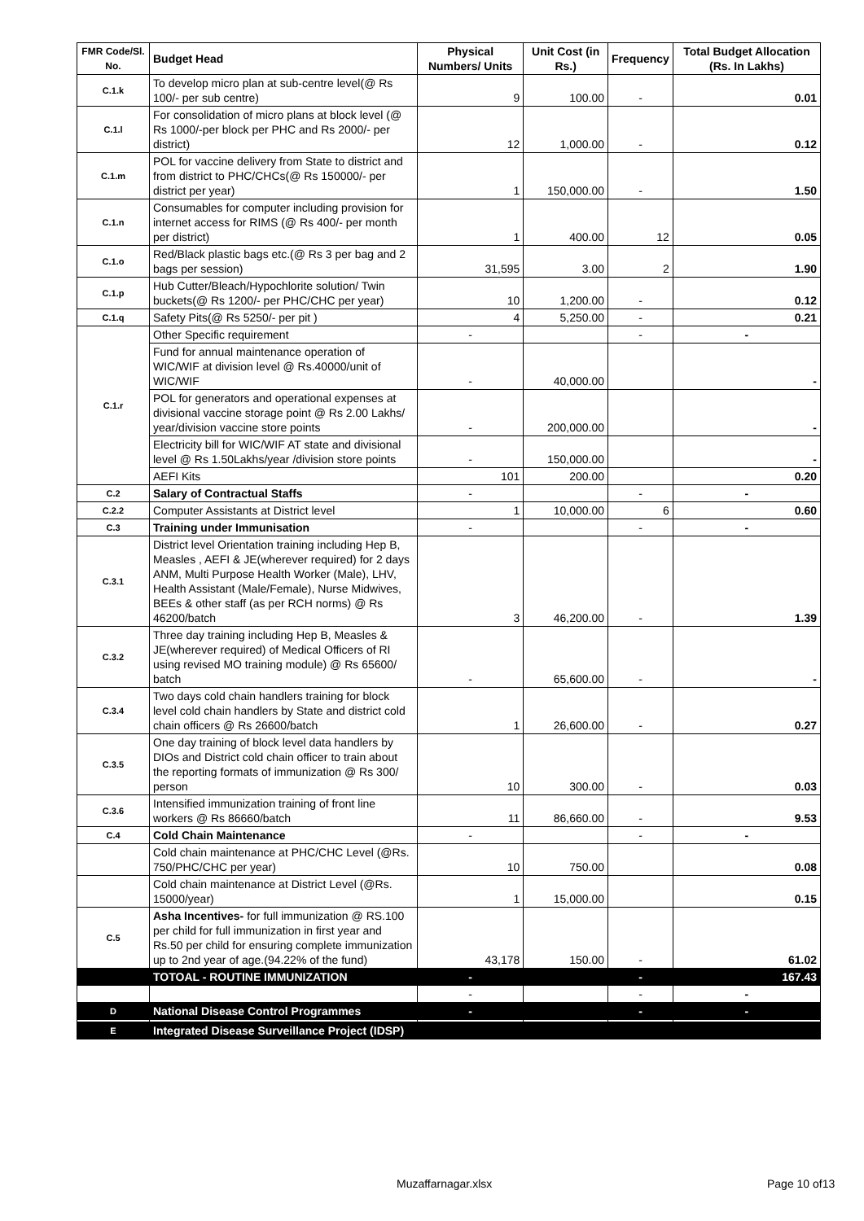| FMR Code/Sl. No. | Budget Head | Physical Numbers/ Units | Unit Cost (in Rs.) | Frequency | Total Budget Allocation (Rs. In Lakhs) |
| --- | --- | --- | --- | --- | --- |
| C.1.k | To develop micro plan at sub-centre level(@ Rs 100/- per sub centre) | 9 | 100.00 | - | 0.01 |
| C.1.l | For consolidation of micro plans at block level (@ Rs 1000/-per block per PHC and Rs 2000/- per district) | 12 | 1,000.00 | - | 0.12 |
| C.1.m | POL for vaccine delivery from State to district and from district to PHC/CHCs(@ Rs 150000/- per district per year) | 1 | 150,000.00 | - | 1.50 |
| C.1.n | Consumables for computer including provision for internet access for RIMS (@ Rs 400/- per month per district) | 1 | 400.00 | 12 | 0.05 |
| C.1.o | Red/Black plastic bags etc.(@ Rs 3 per bag and 2 bags per session) | 31,595 | 3.00 | 2 | 1.90 |
| C.1.p | Hub Cutter/Bleach/Hypochlorite solution/ Twin buckets(@ Rs 1200/- per PHC/CHC per year) | 10 | 1,200.00 | - | 0.12 |
| C.1.q | Safety Pits(@ Rs 5250/- per pit ) | 4 | 5,250.00 | - | 0.21 |
| C.1.r | Other Specific requirement | - | | - | - |
| | Fund for annual maintenance operation of WIC/WIF at division level @ Rs.40000/unit of WIC/WIF | - | 40,000.00 | | - |
| | POL for generators and operational expenses at divisional vaccine storage point @ Rs 2.00 Lakhs/ year/division vaccine store points | - | 200,000.00 | | - |
| | Electricity bill for WIC/WIF AT state and divisional level @ Rs 1.50Lakhs/year /division store points | - | 150,000.00 | | - |
| | AEFI Kits | 101 | 200.00 | | 0.20 |
| C.2 | Salary of Contractual Staffs | - | | - | - |
| C.2.2 | Computer Assistants at District level | 1 | 10,000.00 | 6 | 0.60 |
| C.3 | Training under Immunisation | - | | - | - |
| C.3.1 | District level Orientation training including Hep B, Measles , AEFI & JE(wherever required) for 2 days ANM, Multi Purpose Health Worker (Male), LHV, Health Assistant (Male/Female), Nurse Midwives, BEEs & other staff (as per RCH norms) @ Rs 46200/batch | 3 | 46,200.00 | - | 1.39 |
| C.3.2 | Three day training including Hep B, Measles & JE(wherever required) of Medical Officers of RI using revised MO training module) @ Rs 65600/ batch | - | 65,600.00 | - | - |
| C.3.4 | Two days cold chain handlers training for block level cold chain handlers by State and district cold chain officers @ Rs 26600/batch | 1 | 26,600.00 | - | 0.27 |
| C.3.5 | One day training of block level data handlers by DIOs and District cold chain officer to train about the reporting formats of immunization @ Rs 300/ person | 10 | 300.00 | - | 0.03 |
| C.3.6 | Intensified immunization training of front line workers @ Rs 86660/batch | 11 | 86,660.00 | - | 9.53 |
| C.4 | Cold Chain Maintenance | - | | - | - |
| | Cold chain maintenance at PHC/CHC Level (@Rs. 750/PHC/CHC per year) | 10 | 750.00 | | 0.08 |
| | Cold chain maintenance at District Level (@Rs. 15000/year) | 1 | 15,000.00 | | 0.15 |
| C.5 | Asha Incentives- for full immunization @ RS.100 per child for full immunization in first year and Rs.50 per child for ensuring complete immunization up to 2nd year of age.(94.22% of the fund) | 43,178 | 150.00 | - | 61.02 |
| | TOTOAL - ROUTINE IMMUNIZATION | - | | - | 167.43 |
| | | - | | - | - |
| D | National Disease Control Programmes | - | | - | - |
| E | Integrated Disease Surveillance Project (IDSP) | | | | |
Muzaffarnagar.xlsx Page 10 of13